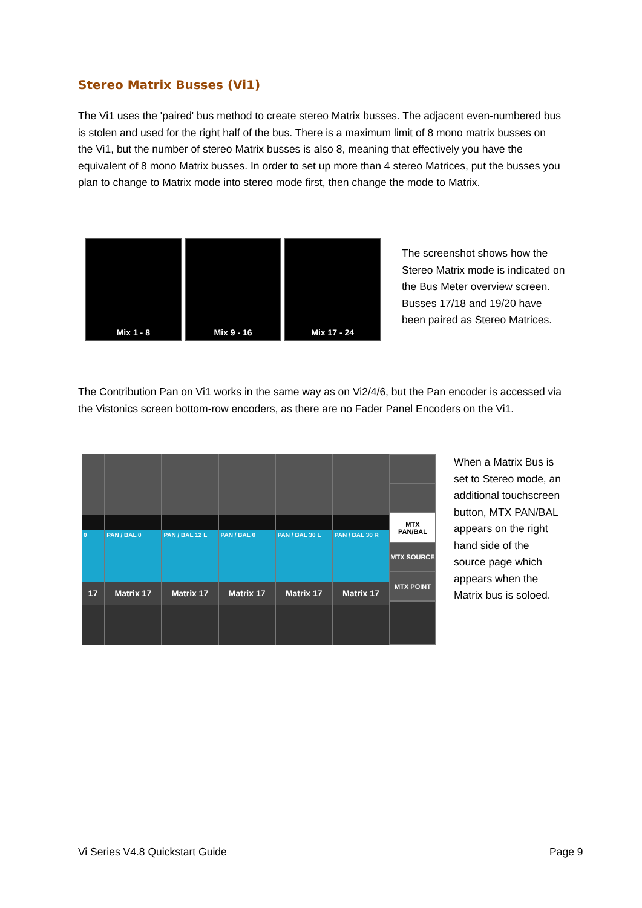Stereo Matrix Busses (Vi1)
The Vi1 uses the 'paired' bus method to create stereo Matrix busses. The adjacent even-numbered bus is stolen and used for the right half of the bus. There is a maximum limit of 8 mono matrix busses on the Vi1, but the number of stereo Matrix busses is also 8, meaning that effectively you have the equivalent of 8 mono Matrix busses. In order to set up more than 4 stereo Matrices, put the busses you plan to change to Matrix mode into stereo mode first, then change the mode to Matrix.
Mix 1 - 8 Mix 9 - 16 Mix 17 - 24
The screenshot shows how the Stereo Matrix mode is indicated on the Bus Meter overview screen. Busses 17/18 and 19/20 have been paired as Stereo Matrices.
The Contribution Pan on Vi1 works in the same way as on Vi2/4/6, but the Pan encoder is accessed via the Vistonics screen bottom-row encoders, as there are no Fader Panel Encoders on the Vi1.
0
17
PAN / BAL 0
Matrix 17
PAN / BAL 12 L
Matrix 17
PAN / BAL 0
Matrix 17
PAN / BAL 30 L
Matrix 17
PAN / BAL 30 R
Matrix 17
MTX PAN/BAL
MTX SOURCE
MTX POINT
When a Matrix Bus is set to Stereo mode, an additional touchscreen button, MTX PAN/BAL appears on the right hand side of the source page which appears when the Matrix bus is soloed.
Vi Series V4.8 Quickstart Guide
Page 9